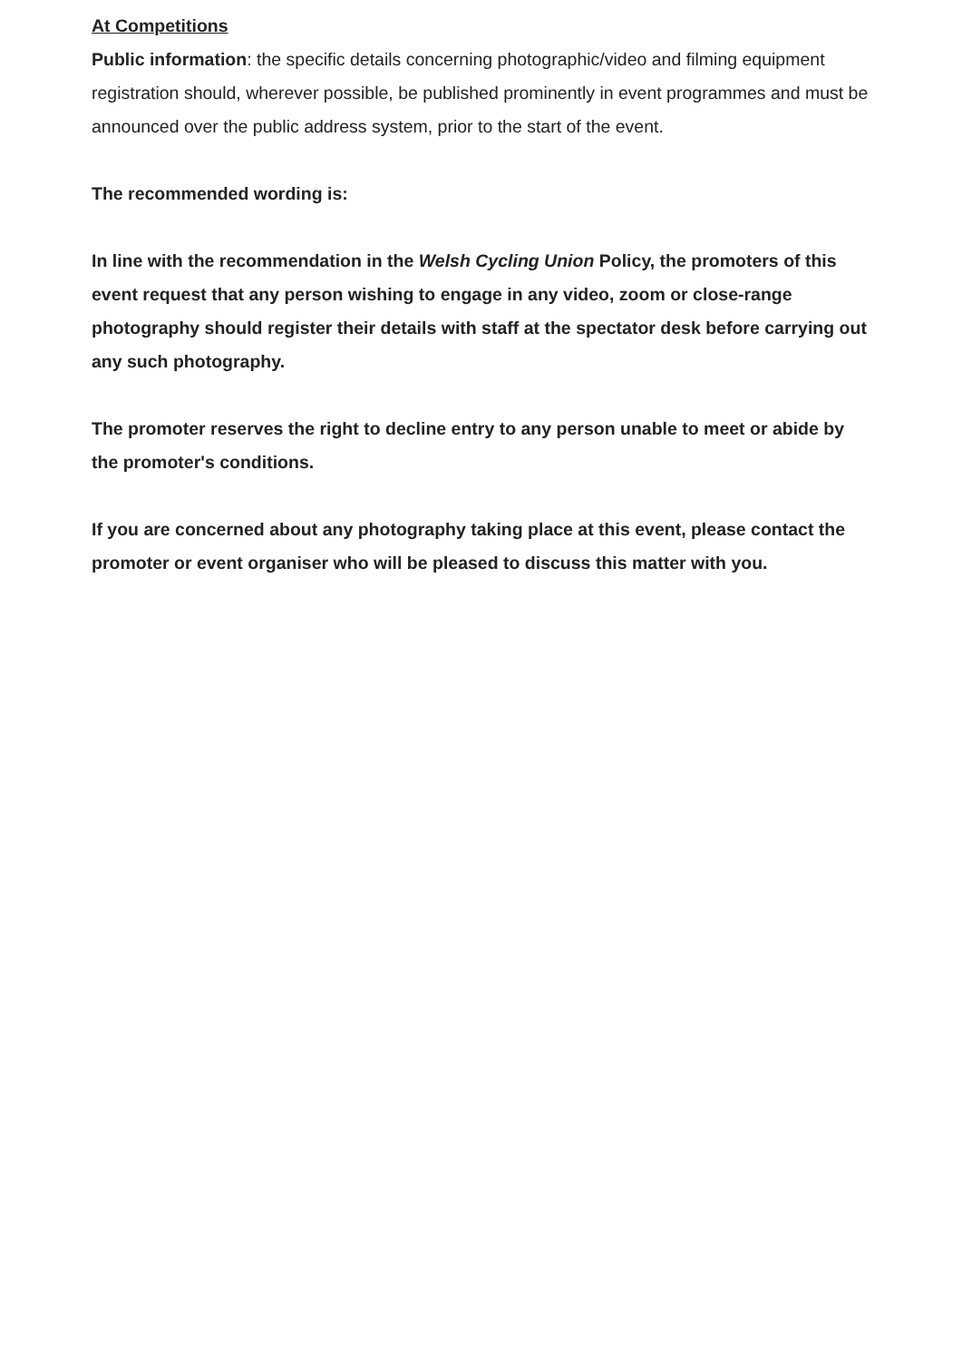At Competitions
Public information: the specific details concerning photographic/video and filming equipment registration should, wherever possible, be published prominently in event programmes and must be announced over the public address system, prior to the start of the event.
The recommended wording is:
In line with the recommendation in the Welsh Cycling Union Policy, the promoters of this event request that any person wishing to engage in any video, zoom or close-range photography should register their details with staff at the spectator desk before carrying out any such photography.
The promoter reserves the right to decline entry to any person unable to meet or abide by the promoter's conditions.
If you are concerned about any photography taking place at this event, please contact the promoter or event organiser who will be pleased to discuss this matter with you.